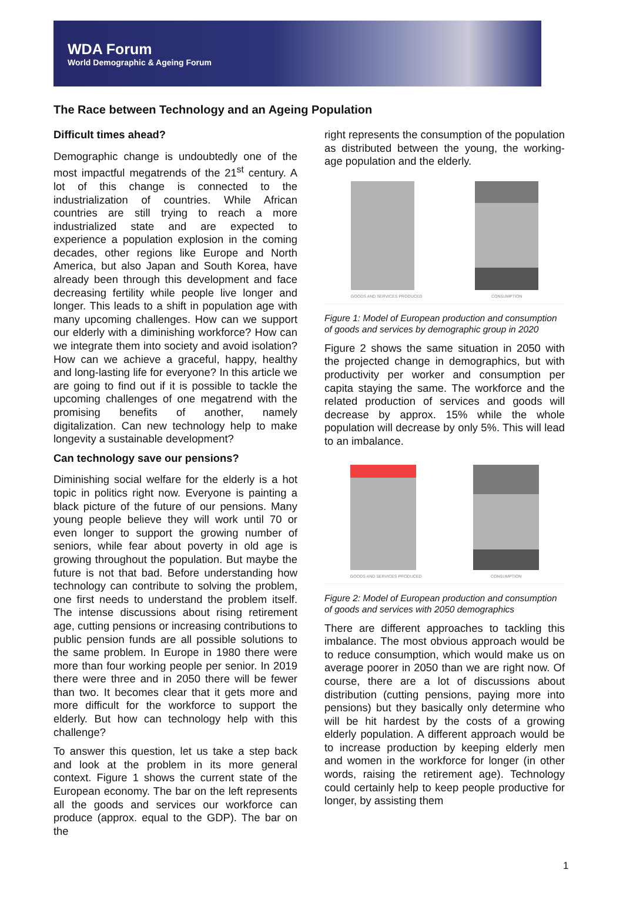WDA Forum
World Demographic & Ageing Forum
The Race between Technology and an Ageing Population
Difficult times ahead?
Demographic change is undoubtedly one of the most impactful megatrends of the 21<sup>st</sup> century. A lot of this change is connected to the industrialization of countries. While African countries are still trying to reach a more industrialized state and are expected to experience a population explosion in the coming decades, other regions like Europe and North America, but also Japan and South Korea, have already been through this development and face decreasing fertility while people live longer and longer. This leads to a shift in population age with many upcoming challenges. How can we support our elderly with a diminishing workforce? How can we integrate them into society and avoid isolation? How can we achieve a graceful, happy, healthy and long-lasting life for everyone? In this article we are going to find out if it is possible to tackle the upcoming challenges of one megatrend with the promising benefits of another, namely digitalization. Can new technology help to make longevity a sustainable development?
Can technology save our pensions?
Diminishing social welfare for the elderly is a hot topic in politics right now. Everyone is painting a black picture of the future of our pensions. Many young people believe they will work until 70 or even longer to support the growing number of seniors, while fear about poverty in old age is growing throughout the population. But maybe the future is not that bad. Before understanding how technology can contribute to solving the problem, one first needs to understand the problem itself. The intense discussions about rising retirement age, cutting pensions or increasing contributions to public pension funds are all possible solutions to the same problem. In Europe in 1980 there were more than four working people per senior. In 2019 there were three and in 2050 there will be fewer than two. It becomes clear that it gets more and more difficult for the workforce to support the elderly. But how can technology help with this challenge?
To answer this question, let us take a step back and look at the problem in its more general context. Figure 1 shows the current state of the European economy. The bar on the left represents all the goods and services our workforce can produce (approx. equal to the GDP). The bar on the
right represents the consumption of the population as distributed between the young, the working-age population and the elderly.
GOODS AND SERVICES PRODUCED
CONSUMPTION
Figure 1: Model of European production and consumption of goods and services by demographic group in 2020
Figure 2 shows the same situation in 2050 with the projected change in demographics, but with productivity per worker and consumption per capita staying the same. The workforce and the related production of services and goods will decrease by approx. 15% while the whole population will decrease by only 5%. This will lead to an imbalance.
GOODS AND SERVICES PRODUCED
CONSUMPTION
Figure 2: Model of European production and consumption of goods and services with 2050 demographics
There are different approaches to tackling this imbalance. The most obvious approach would be to reduce consumption, which would make us on average poorer in 2050 than we are right now. Of course, there are a lot of discussions about distribution (cutting pensions, paying more into pensions) but they basically only determine who will be hit hardest by the costs of a growing elderly population. A different approach would be to increase production by keeping elderly men and women in the workforce for longer (in other words, raising the retirement age). Technology could certainly help to keep people productive for longer, by assisting them
1